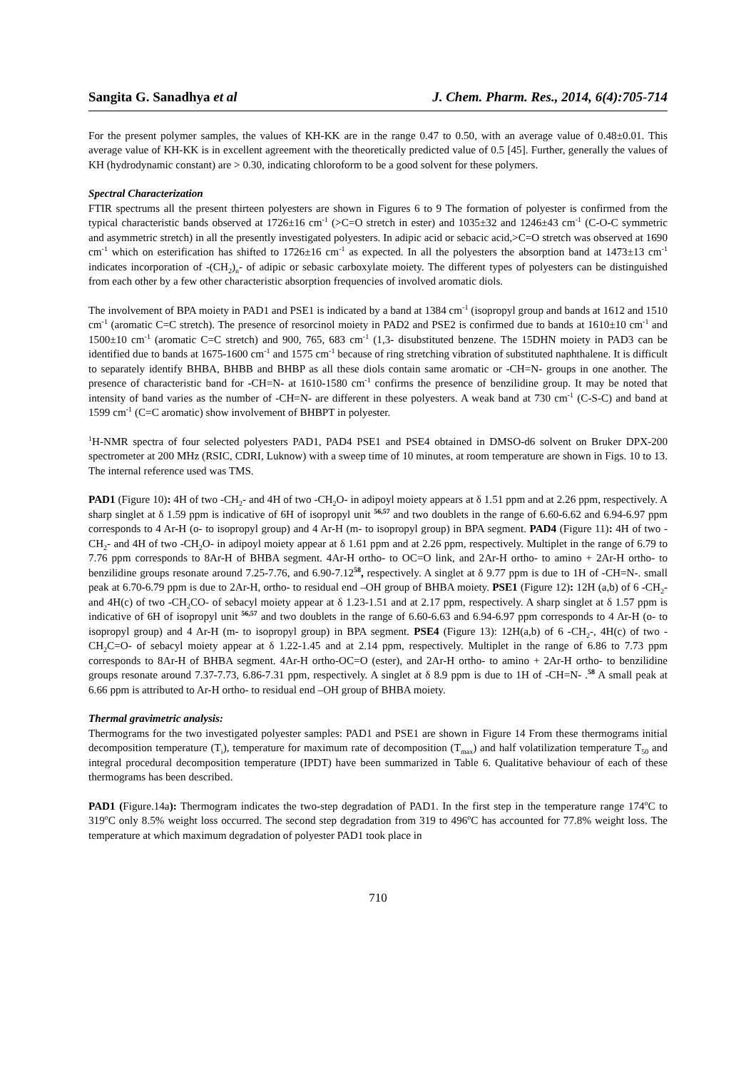Sangita G. Sanadhya et al J. Chem. Pharm. Res., 2014, 6(4):705-714
For the present polymer samples, the values of KH-KK are in the range 0.47 to 0.50, with an average value of 0.48±0.01. This average value of KH-KK is in excellent agreement with the theoretically predicted value of 0.5 [45]. Further, generally the values of KH (hydrodynamic constant) are > 0.30, indicating chloroform to be a good solvent for these polymers.
Spectral Characterization
FTIR spectrums all the present thirteen polyesters are shown in Figures 6 to 9 The formation of polyester is confirmed from the typical characteristic bands observed at 1726±16 cm<sup>-1</sup> (>C=O stretch in ester) and 1035±32 and 1246±43 cm<sup>-1</sup> (C-O-C symmetric and asymmetric stretch) in all the presently investigated polyesters. In adipic acid or sebacic acid,>C=O stretch was observed at 1690 cm<sup>-1</sup> which on esterification has shifted to 1726±16 cm<sup>-1</sup> as expected. In all the polyesters the absorption band at 1473±13 cm<sup>-1</sup> indicates incorporation of -(CH<sub>2</sub>)<sub>n</sub>- of adipic or sebasic carboxylate moiety. The different types of polyesters can be distinguished from each other by a few other characteristic absorption frequencies of involved aromatic diols.
The involvement of BPA moiety in PAD1 and PSE1 is indicated by a band at 1384 cm<sup>-1</sup> (isopropyl group and bands at 1612 and 1510 cm<sup>-1</sup> (aromatic C=C stretch). The presence of resorcinol moiety in PAD2 and PSE2 is confirmed due to bands at 1610±10 cm<sup>-1</sup> and 1500±10 cm<sup>-1</sup> (aromatic C=C stretch) and 900, 765, 683 cm<sup>-1</sup> (1,3- disubstituted benzene. The 15DHN moiety in PAD3 can be identified due to bands at 1675-1600 cm<sup>-1</sup> and 1575 cm<sup>-1</sup> because of ring stretching vibration of substituted naphthalene. It is difficult to separately identify BHBA, BHBB and BHBP as all these diols contain same aromatic or -CH=N- groups in one another. The presence of characteristic band for -CH=N- at 1610-1580 cm<sup>-1</sup> confirms the presence of benzilidine group. It may be noted that intensity of band varies as the number of -CH=N- are different in these polyesters. A weak band at 730 cm<sup>-1</sup> (C-S-C) and band at 1599 cm<sup>-1</sup> (C=C aromatic) show involvement of BHBPT in polyester.
<sup>1</sup>H-NMR spectra of four selected polyesters PAD1, PAD4 PSE1 and PSE4 obtained in DMSO-d6 solvent on Bruker DPX-200 spectrometer at 200 MHz (RSIC, CDRI, Luknow) with a sweep time of 10 minutes, at room temperature are shown in Figs. 10 to 13. The internal reference used was TMS.
PAD1 (Figure 10): 4H of two -CH<sub>2</sub>- and 4H of two -CH<sub>2</sub>O- in adipoyl moiety appears at δ 1.51 ppm and at 2.26 ppm, respectively. A sharp singlet at δ 1.59 ppm is indicative of 6H of isopropyl unit <sup>56,57</sup> and two doublets in the range of 6.60-6.62 and 6.94-6.97 ppm corresponds to 4 Ar-H (o- to isopropyl group) and 4 Ar-H (m- to isopropyl group) in BPA segment. PAD4 (Figure 11): 4H of two -CH<sub>2</sub>- and 4H of two -CH<sub>2</sub>O- in adipoyl moiety appear at δ 1.61 ppm and at 2.26 ppm, respectively. Multiplet in the range of 6.79 to 7.76 ppm corresponds to 8Ar-H of BHBA segment. 4Ar-H ortho- to OC=O link, and 2Ar-H ortho- to amino + 2Ar-H ortho- to benzilidine groups resonate around 7.25-7.76, and 6.90-7.12<sup>58</sup>, respectively. A singlet at δ 9.77 ppm is due to 1H of -CH=N-. small peak at 6.70-6.79 ppm is due to 2Ar-H, ortho- to residual end –OH group of BHBA moiety. PSE1 (Figure 12): 12H (a,b) of 6 -CH<sub>2</sub>- and 4H(c) of two -CH<sub>2</sub>CO- of sebacyl moiety appear at δ 1.23-1.51 and at 2.17 ppm, respectively. A sharp singlet at δ 1.57 ppm is indicative of 6H of isopropyl unit <sup>56,57</sup> and two doublets in the range of 6.60-6.63 and 6.94-6.97 ppm corresponds to 4 Ar-H (o- to isopropyl group) and 4 Ar-H (m- to isopropyl group) in BPA segment. PSE4 (Figure 13): 12H(a,b) of 6 -CH<sub>2</sub>-, 4H(c) of two -CH<sub>2</sub>C=O- of sebacyl moiety appear at δ 1.22-1.45 and at 2.14 ppm, respectively. Multiplet in the range of 6.86 to 7.73 ppm corresponds to 8Ar-H of BHBA segment. 4Ar-H ortho-OC=O (ester), and 2Ar-H ortho- to amino + 2Ar-H ortho- to benzilidine groups resonate around 7.37-7.73, 6.86-7.31 ppm, respectively. A singlet at δ 8.9 ppm is due to 1H of -CH=N- .<sup>58</sup> A small peak at 6.66 ppm is attributed to Ar-H ortho- to residual end –OH group of BHBA moiety.
Thermal gravimetric analysis:
Thermograms for the two investigated polyester samples: PAD1 and PSE1 are shown in Figure 14 From these thermograms initial decomposition temperature (T<sub>i</sub>), temperature for maximum rate of decomposition (T<sub>max</sub>) and half volatilization temperature T<sub>50</sub> and integral procedural decomposition temperature (IPDT) have been summarized in Table 6. Qualitative behaviour of each of these thermograms has been described.
PAD1 (Figure.14a): Thermogram indicates the two-step degradation of PAD1. In the first step in the temperature range 174<sup>o</sup>C to 319<sup>o</sup>C only 8.5% weight loss occurred. The second step degradation from 319 to 496<sup>o</sup>C has accounted for 77.8% weight loss. The temperature at which maximum degradation of polyester PAD1 took place in
710